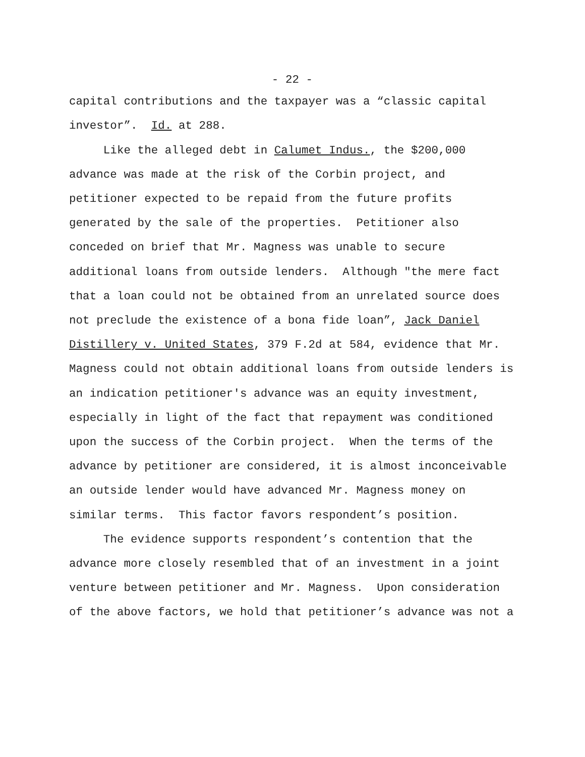- 22 -
capital contributions and the taxpayer was a “classic capital investor”. Id. at 288. Like the alleged debt in Calumet Indus., the $200,000 advance was made at the risk of the Corbin project, and petitioner expected to be repaid from the future profits generated by the sale of the properties. Petitioner also conceded on brief that Mr. Magness was unable to secure additional loans from outside lenders. Although "the mere fact that a loan could not be obtained from an unrelated source does not preclude the existence of a bona fide loan”, Jack Daniel Distillery v. United States, 379 F.2d at 584, evidence that Mr. Magness could not obtain additional loans from outside lenders is an indication petitioner's advance was an equity investment, especially in light of the fact that repayment was conditioned upon the success of the Corbin project. When the terms of the advance by petitioner are considered, it is almost inconceivable an outside lender would have advanced Mr. Magness money on similar terms. This factor favors respondent’s position. The evidence supports respondent’s contention that the advance more closely resembled that of an investment in a joint venture between petitioner and Mr. Magness. Upon consideration of the above factors, we hold that petitioner’s advance was not a